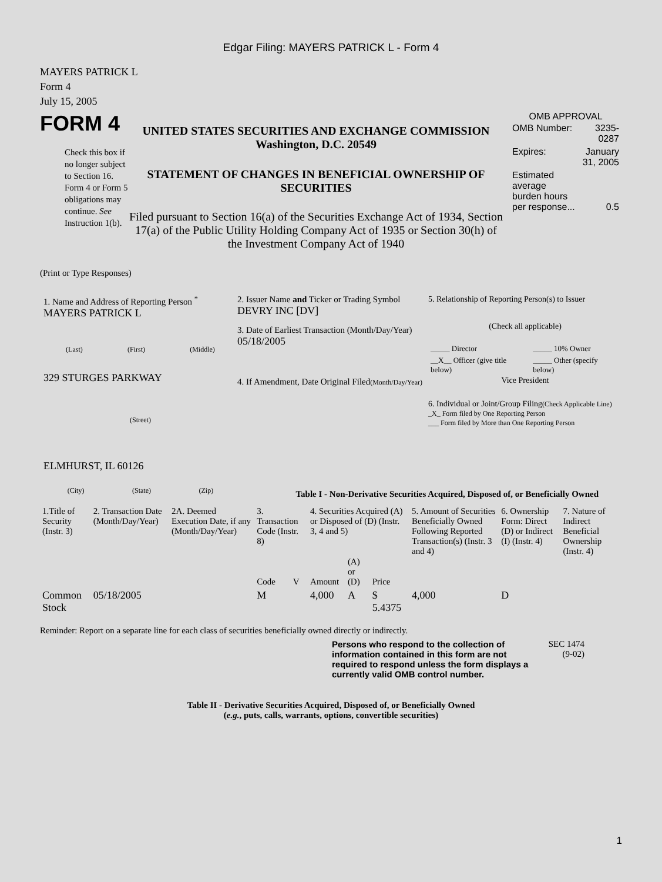Edgar Filing: MAYERS PATRICK L - Form 4
MAYERS PATRICK L
Form 4
July 15, 2005
FORM 4
Check this box if no longer subject to Section 16. Form 4 or Form 5 obligations may continue. See Instruction 1(b).
UNITED STATES SECURITIES AND EXCHANGE COMMISSION
Washington, D.C. 20549
STATEMENT OF CHANGES IN BENEFICIAL OWNERSHIP OF SECURITIES
Filed pursuant to Section 16(a) of the Securities Exchange Act of 1934, Section 17(a) of the Public Utility Holding Company Act of 1935 or Section 30(h) of the Investment Company Act of 1940
OMB APPROVAL
| OMB Number: | 3235-0287 |
| Expires: | January 31, 2005 |
| Estimated average burden hours per response... | 0.5 |
(Print or Type Responses)
1. Name and Address of Reporting Person <sup>*</sup>
MAYERS PATRICK L
(Last) (First) (Middle)
329 STURGES PARKWAY
(Street)
ELMHURST, IL 60126
(City) (State) (Zip)
2. Issuer Name and Ticker or Trading Symbol
DEVRY INC [DV]
3. Date of Earliest Transaction (Month/Day/Year)
05/18/2005
4. If Amendment, Date Original Filed(Month/Day/Year)
5. Relationship of Reporting Person(s) to Issuer
(Check all applicable)
| _____ Director | _____ 10% Owner |
| __X__ Officer (give title below) | _____ Other (specify below) |
Vice President
6. Individual or Joint/Group Filing(Check Applicable Line)
_X_ Form filed by One Reporting Person
___ Form filed by More than One Reporting Person
Table I - Non-Derivative Securities Acquired, Disposed of, or Beneficially Owned
| 1.Title of Security (Instr. 3) | 2. Transaction Date (Month/Day/Year) | 2A. Deemed Execution Date, if any (Month/Day/Year) | 3. Transaction Code (Instr. 8) | | 4. Securities Acquired (A) or Disposed of (D) (Instr. 3, 4 and 5) | | | 5. Amount of Securities Beneficially Owned Following Reported Transaction(s) (Instr. 3 and 4) | 6. Ownership Form: Direct (D) or Indirect (I) (Instr. 4) | 7. Nature of Indirect Beneficial Ownership (Instr. 4) |
| --- | --- | --- | --- | --- | --- | --- | --- | --- | --- | --- |
| | | | Code | V | Amount | (A) or (D) | Price | | | |
| Common Stock | 05/18/2005 | | M | | 4,000 | A | $ 5.4375 | 4,000 | D | |
Reminder: Report on a separate line for each class of securities beneficially owned directly or indirectly.
Persons who respond to the collection of information contained in this form are not required to respond unless the form displays a currently valid OMB control number.
SEC 1474
(9-02)
Table II - Derivative Securities Acquired, Disposed of, or Beneficially Owned
(e.g., puts, calls, warrants, options, convertible securities)
1